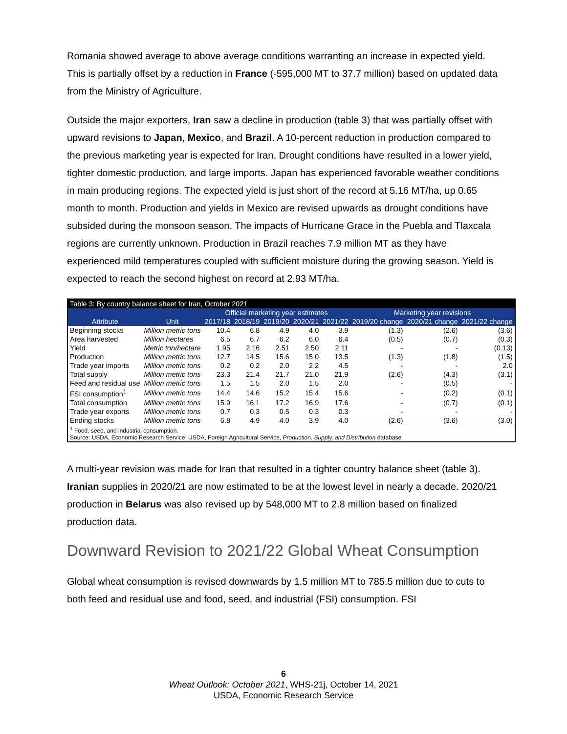Romania showed average to above average conditions warranting an increase in expected yield. This is partially offset by a reduction in France (-595,000 MT to 37.7 million) based on updated data from the Ministry of Agriculture.
Outside the major exporters, Iran saw a decline in production (table 3) that was partially offset with upward revisions to Japan, Mexico, and Brazil. A 10-percent reduction in production compared to the previous marketing year is expected for Iran. Drought conditions have resulted in a lower yield, tighter domestic production, and large imports. Japan has experienced favorable weather conditions in main producing regions. The expected yield is just short of the record at 5.16 MT/ha, up 0.65 month to month. Production and yields in Mexico are revised upwards as drought conditions have subsided during the monsoon season. The impacts of Hurricane Grace in the Puebla and Tlaxcala regions are currently unknown. Production in Brazil reaches 7.9 million MT as they have experienced mild temperatures coupled with sufficient moisture during the growing season. Yield is expected to reach the second highest on record at 2.93 MT/ha.
| Table 3: By country balance sheet for Iran, October 2021 | | | | | | | | | | |
| --- | --- | --- | --- | --- | --- | --- | --- | --- | --- | --- |
| Attribute | Unit | Official marketing year estimates | | | | | | Marketing year revisions | | |
| | | 2017/18 | 2018/19 | 2019/20 | 2020/21 | 2021/22 | | 2019/20 change | 2020/21 change | 2021/22 change |
| Beginning stocks | Million metric tons | 10.4 | 6.8 | 4.9 | 4.0 | 3.9 | | (1.3) | (2.6) | (3.6) |
| Area harvested | Million hectares | 6.5 | 6.7 | 6.2 | 6.0 | 6.4 | | (0.5) | (0.7) | (0.3) |
| Yield | Metric ton/hectare | 1.95 | 2.16 | 2.51 | 2.50 | 2.11 | | - | - | (0.13) |
| Production | Million metric tons | 12.7 | 14.5 | 15.6 | 15.0 | 13.5 | | (1.3) | (1.8) | (1.5) |
| Trade year imports | Million metric tons | 0.2 | 0.2 | 2.0 | 2.2 | 4.5 | | - | - | 2.0 |
| Total supply | Million metric tons | 23.3 | 21.4 | 21.7 | 21.0 | 21.9 | | (2.6) | (4.3) | (3.1) |
| Feed and residual use | Million metric tons | 1.5 | 1.5 | 2.0 | 1.5 | 2.0 | | - | (0.5) | - |
| FSI consumption<sup>1</sup> | Million metric tons | 14.4 | 14.6 | 15.2 | 15.4 | 15.6 | | - | (0.2) | (0.1) |
| Total consumption | Million metric tons | 15.9 | 16.1 | 17.2 | 16.9 | 17.6 | | - | (0.7) | (0.1) |
| Trade year exports | Million metric tons | 0.7 | 0.3 | 0.5 | 0.3 | 0.3 | | - | - | - |
| Ending stocks | Million metric tons | 6.8 | 4.9 | 4.0 | 3.9 | 4.0 | | (2.6) | (3.6) | (3.0) |
| <sup>1</sup> Food, seed, and industrial consumption. Source: USDA, Economic Research Service; USDA, Foreign Agricultural Service, Production, Supply, and Distribution database. | | | | | | | | | | |
A multi-year revision was made for Iran that resulted in a tighter country balance sheet (table 3). Iranian supplies in 2020/21 are now estimated to be at the lowest level in nearly a decade. 2020/21 production in Belarus was also revised up by 548,000 MT to 2.8 million based on finalized production data.
Downward Revision to 2021/22 Global Wheat Consumption
Global wheat consumption is revised downwards by 1.5 million MT to 785.5 million due to cuts to both feed and residual use and food, seed, and industrial (FSI) consumption. FSI
6
Wheat Outlook: October 2021, WHS-21j, October 14, 2021
USDA, Economic Research Service